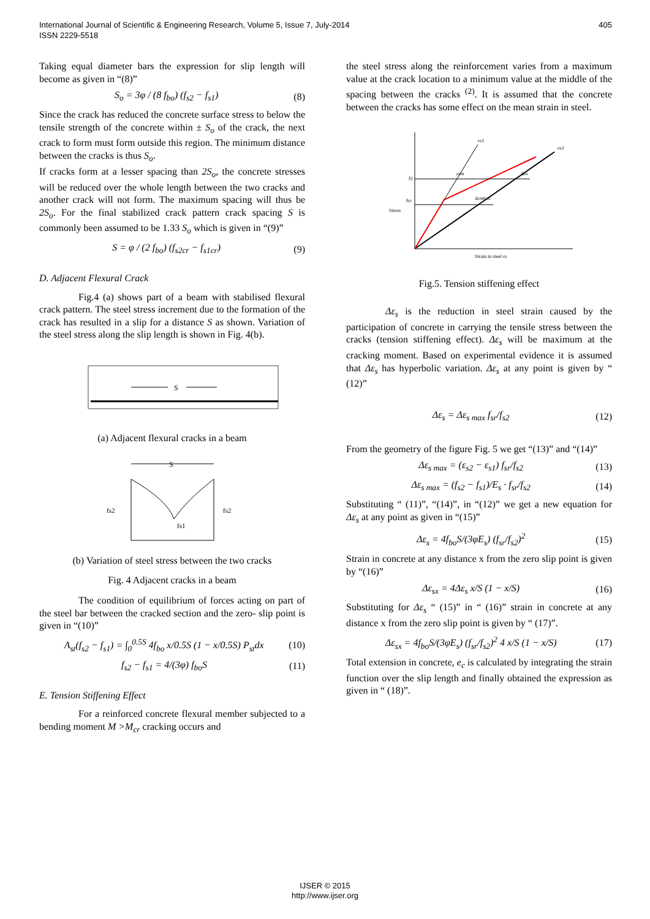405 International Journal of Scientific & Engineering Research, Volume 5, Issue 7, July-2014
ISSN 2229-5518
Taking equal diameter bars the expression for slip length will become as given in “(8)”
S<sub>o</sub> = 3φ / (8 f<sub>bo</sub>) (f<sub>s2</sub> − f<sub>s1</sub>) (8)
Since the crack has reduced the concrete surface stress to below the tensile strength of the concrete within ± S<sub>o</sub> of the crack, the next crack to form must form outside this region. The minimum distance between the cracks is thus S<sub>o</sub>.
If cracks form at a lesser spacing than 2S<sub>o</sub>, the concrete stresses will be reduced over the whole length between the two cracks and another crack will not form. The maximum spacing will thus be 2S<sub>o</sub>. For the final stabilized crack pattern crack spacing S is commonly been assumed to be 1.33 S<sub>o</sub> which is given in “(9)”
S = φ / (2 f<sub>bo</sub>) (f<sub>s2cr</sub> − f<sub>s1cr</sub>) (9)
D. Adjacent Flexural Crack
Fig.4 (a) shows part of a beam with stabilised flexural crack pattern. The steel stress increment due to the formation of the crack has resulted in a slip for a distance S as shown. Variation of the steel stress along the slip length is shown in Fig. 4(b).
S
(a) Adjacent flexural cracks in a beam
S
fs2
fs1
fs2
(b) Variation of steel stress between the two cracks
Fig. 4 Adjacent cracks in a beam
The condition of equilibrium of forces acting on part of the steel bar between the cracked section and the zero- slip point is given in “(10)”
A<sub>st</sub>(f<sub>s2</sub> − f<sub>s1</sub>) = ∫<sub>0</sub><sup>0.5S</sup> 4f<sub>bo</sub> x/0.5S (1 − x/0.5S) P<sub>st</sub>dx (10)
f<sub>s2</sub> − f<sub>s1</sub> = 4/(3φ) f<sub>bo</sub>S (11)
E. Tension Stiffening Effect
For a reinforced concrete flexural member subjected to a bending moment M >M<sub>cr</sub> cracking occurs and
the steel stress along the reinforcement varies from a maximum value at the crack location to a minimum value at the middle of the spacing between the cracks <sup>(2)</sup>. It is assumed that the concrete between the cracks has some effect on the mean strain in steel.
εs1
εs2
f2
fcr
εsm
Δεs
Δεsmax
Stress
Strain in steel εs
Fig.5. Tension stiffening effect
Δε<sub>s</sub> is the reduction in steel strain caused by the participation of concrete in carrying the tensile stress between the cracks (tension stiffening effect). Δε<sub>s</sub> will be maximum at the cracking moment. Based on experimental evidence it is assumed that Δε<sub>s</sub> has hyperbolic variation. Δε<sub>s</sub> at any point is given by “ (12)”
Δε<sub>s</sub> = Δε<sub>s max</sub> f<sub>sr</sub>/f<sub>s2</sub> (12)
From the geometry of the figure Fig. 5 we get “(13)” and “(14)”
Δε<sub>s max</sub> = (ε<sub>s2</sub> − ε<sub>s1</sub>) f<sub>sr</sub>/f<sub>s2</sub> (13)
Δε<sub>s max</sub> = (f<sub>s2</sub> − f<sub>s1</sub>)/E<sub>s</sub> · f<sub>sr</sub>/f<sub>s2</sub> (14)
Substituting “ (11)”, “(14)”, in “(12)” we get a new equation for Δε<sub>s</sub> at any point as given in “(15)”
Δε<sub>s</sub> = 4f<sub>bo</sub>S/(3φE<sub>s</sub>) (f<sub>sr</sub>/f<sub>s2</sub>)<sup>2</sup> (15)
Strain in concrete at any distance x from the zero slip point is given by “(16)”
Δε<sub>sx</sub> = 4Δε<sub>s</sub> x/S (1 − x/S) (16)
Substituting for Δε<sub>s</sub> “ (15)” in “ (16)” strain in concrete at any distance x from the zero slip point is given by “ (17)”.
Δε<sub>sx</sub> = 4f<sub>bo</sub>S/(3φE<sub>s</sub>) (f<sub>sr</sub>/f<sub>s2</sub>)<sup>2</sup> 4 x/S (1 − x/S) (17)
Total extension in concrete, e<sub>c</sub> is calculated by integrating the strain function over the slip length and finally obtained the expression as given in “ (18)”.
IJSER © 2015
http://www.ijser.org